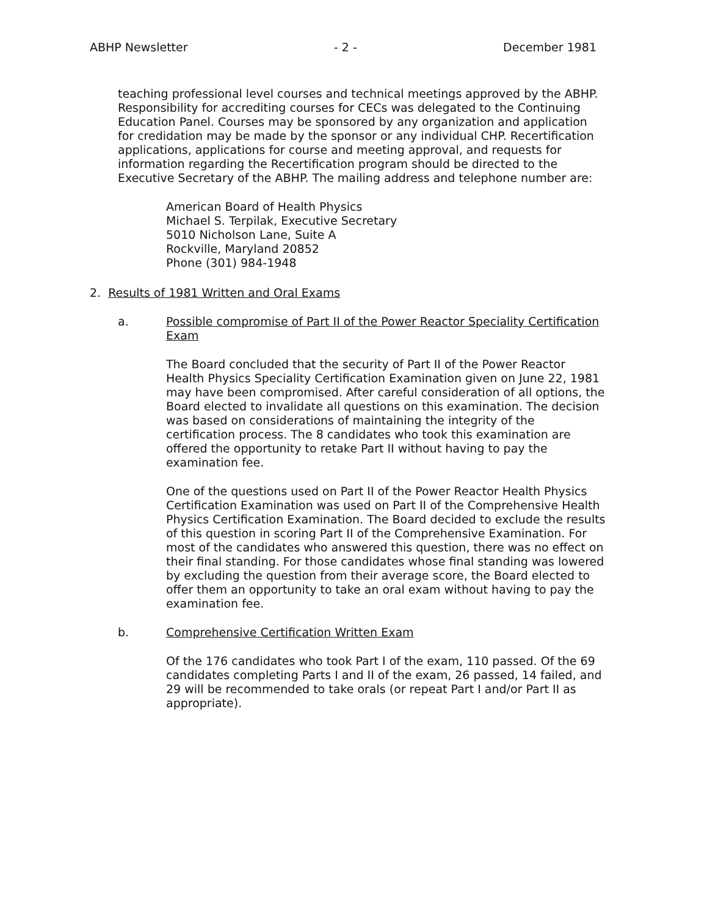ABHP Newsletter - 2 - December 1981
teaching professional level courses and technical meetings approved by the ABHP. Responsibility for accrediting courses for CECs was delegated to the Continuing Education Panel. Courses may be sponsored by any organization and application for credidation may be made by the sponsor or any individual CHP. Recertification applications, applications for course and meeting approval, and requests for information regarding the Recertification program should be directed to the Executive Secretary of the ABHP. The mailing address and telephone number are:
American Board of Health Physics
Michael S. Terpilak, Executive Secretary
5010 Nicholson Lane, Suite A
Rockville, Maryland 20852
Phone (301) 984-1948
2. Results of 1981 Written and Oral Exams
a. Possible compromise of Part II of the Power Reactor Speciality Certification Exam
The Board concluded that the security of Part II of the Power Reactor Health Physics Speciality Certification Examination given on June 22, 1981 may have been compromised. After careful consideration of all options, the Board elected to invalidate all questions on this examination. The decision was based on considerations of maintaining the integrity of the certification process. The 8 candidates who took this examination are offered the opportunity to retake Part II without having to pay the examination fee.
One of the questions used on Part II of the Power Reactor Health Physics Certification Examination was used on Part II of the Comprehensive Health Physics Certification Examination. The Board decided to exclude the results of this question in scoring Part II of the Comprehensive Examination. For most of the candidates who answered this question, there was no effect on their final standing. For those candidates whose final standing was lowered by excluding the question from their average score, the Board elected to offer them an opportunity to take an oral exam without having to pay the examination fee.
b. Comprehensive Certification Written Exam
Of the 176 candidates who took Part I of the exam, 110 passed. Of the 69 candidates completing Parts I and II of the exam, 26 passed, 14 failed, and 29 will be recommended to take orals (or repeat Part I and/or Part II as appropriate).